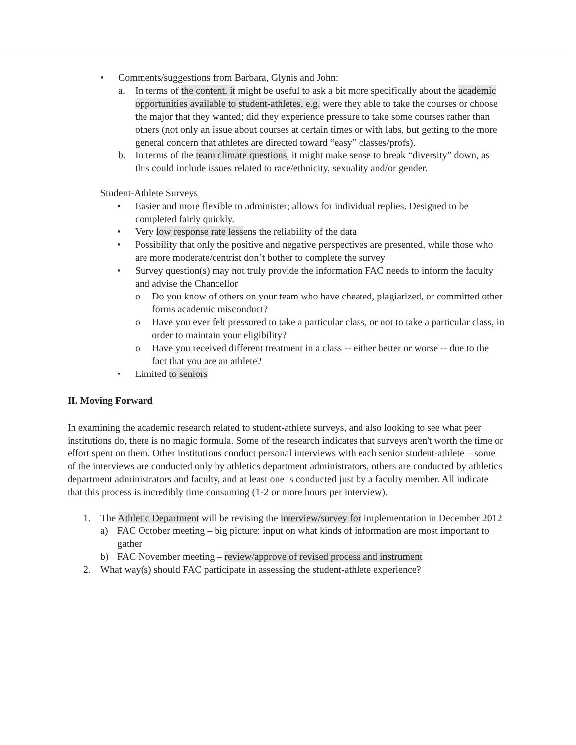• Comments/suggestions from Barbara, Glynis and John:
a. In terms of the content, it might be useful to ask a bit more specifically about the academic opportunities available to student-athletes, e.g. were they able to take the courses or choose the major that they wanted; did they experience pressure to take some courses rather than others (not only an issue about courses at certain times or with labs, but getting to the more general concern that athletes are directed toward “easy” classes/profs).
b. In terms of the team climate questions, it might make sense to break “diversity” down, as this could include issues related to race/ethnicity, sexuality and/or gender.
Student-Athlete Surveys
• Easier and more flexible to administer; allows for individual replies. Designed to be completed fairly quickly.
• Very low response rate lessens the reliability of the data
• Possibility that only the positive and negative perspectives are presented, while those who are more moderate/centrist don’t bother to complete the survey
• Survey question(s) may not truly provide the information FAC needs to inform the faculty and advise the Chancellor
o Do you know of others on your team who have cheated, plagiarized, or committed other forms academic misconduct?
o Have you ever felt pressured to take a particular class, or not to take a particular class, in order to maintain your eligibility?
o Have you received different treatment in a class -- either better or worse -- due to the fact that you are an athlete?
• Limited to seniors
II. Moving Forward
In examining the academic research related to student-athlete surveys, and also looking to see what peer institutions do, there is no magic formula. Some of the research indicates that surveys aren't worth the time or effort spent on them. Other institutions conduct personal interviews with each senior student-athlete – some of the interviews are conducted only by athletics department administrators, others are conducted by athletics department administrators and faculty, and at least one is conducted just by a faculty member. All indicate that this process is incredibly time consuming (1-2 or more hours per interview).
1. The Athletic Department will be revising the interview/survey for implementation in December 2012
a) FAC October meeting – big picture: input on what kinds of information are most important to gather
b) FAC November meeting – review/approve of revised process and instrument
2. What way(s) should FAC participate in assessing the student-athlete experience?